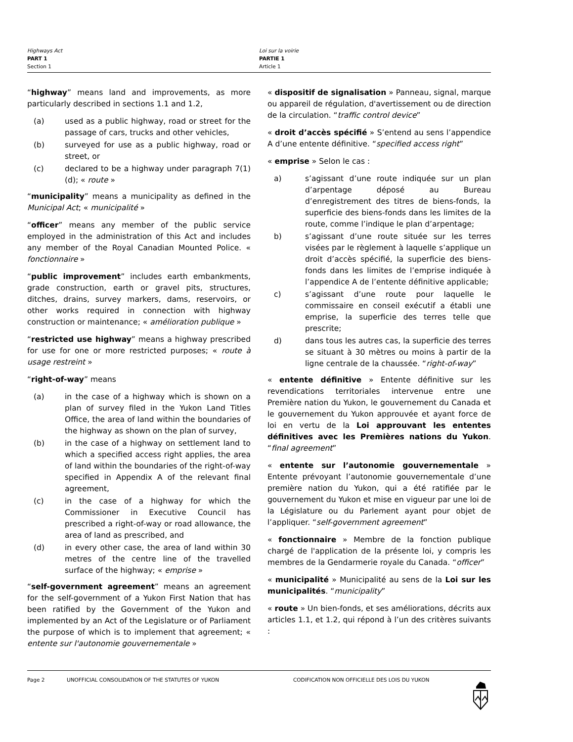Highways Act
PART 1
Section 1
Loi sur la voirie
PARTIE 1
Article 1
“highway” means land and improvements, as more particularly described in sections 1.1 and 1.2,
(a) used as a public highway, road or street for the passage of cars, trucks and other vehicles,
(b) surveyed for use as a public highway, road or street, or
(c) declared to be a highway under paragraph 7(1)(d); « route »
“municipality” means a municipality as defined in the Municipal Act; « municipalité »
“officer” means any member of the public service employed in the administration of this Act and includes any member of the Royal Canadian Mounted Police. « fonctionnaire »
“public improvement” includes earth embankments, grade construction, earth or gravel pits, structures, ditches, drains, survey markers, dams, reservoirs, or other works required in connection with highway construction or maintenance; « amélioration publique »
“restricted use highway” means a highway prescribed for use for one or more restricted purposes; « route à usage restreint »
“right-of-way” means
(a) in the case of a highway which is shown on a plan of survey filed in the Yukon Land Titles Office, the area of land within the boundaries of the highway as shown on the plan of survey,
(b) in the case of a highway on settlement land to which a specified access right applies, the area of land within the boundaries of the right-of-way specified in Appendix A of the relevant final agreement,
(c) in the case of a highway for which the Commissioner in Executive Council has prescribed a right-of-way or road allowance, the area of land as prescribed, and
(d) in every other case, the area of land within 30 metres of the centre line of the travelled surface of the highway; « emprise »
“self-government agreement” means an agreement for the self-government of a Yukon First Nation that has been ratified by the Government of the Yukon and implemented by an Act of the Legislature or of Parliament the purpose of which is to implement that agreement; « entente sur l'autonomie gouvernementale »
« dispositif de signalisation » Panneau, signal, marque ou appareil de régulation, d'avertissement ou de direction de la circulation. “traffic control device”
« droit d’accès spécifié » S’entend au sens l’appendice A d’une entente définitive. “specified access right”
« emprise » Selon le cas :
a) s’agissant d’une route indiquée sur un plan d’arpentage déposé au Bureau d’enregistrement des titres de biens-fonds, la superficie des biens-fonds dans les limites de la route, comme l’indique le plan d’arpentage;
b) s’agissant d’une route située sur les terres visées par le règlement à laquelle s’applique un droit d’accès spécifié, la superficie des biens-fonds dans les limites de l’emprise indiquée à l’appendice A de l’entente définitive applicable;
c) s’agissant d’une route pour laquelle le commissaire en conseil exécutif a établi une emprise, la superficie des terres telle que prescrite;
d) dans tous les autres cas, la superficie des terres se situant à 30 mètres ou moins à partir de la ligne centrale de la chaussée. “right-of-way”
« entente définitive » Entente définitive sur les revendications territoriales intervenue entre une Première nation du Yukon, le gouvernement du Canada et le gouvernement du Yukon approuvée et ayant force de loi en vertu de la Loi approuvant les ententes définitives avec les Premières nations du Yukon. “final agreement”
« entente sur l’autonomie gouvernementale » Entente prévoyant l’autonomie gouvernementale d’une première nation du Yukon, qui a été ratifiée par le gouvernement du Yukon et mise en vigueur par une loi de la Législature ou du Parlement ayant pour objet de l’appliquer. “self-government agreement”
« fonctionnaire » Membre de la fonction publique chargé de l'application de la présente loi, y compris les membres de la Gendarmerie royale du Canada. “officer”
« municipalité » Municipalité au sens de la Loi sur les municipalités. “municipality”
« route » Un bien-fonds, et ses améliorations, décrits aux articles 1.1, et 1.2, qui répond à l’un des critères suivants :
Page 2 UNOFFICIAL CONSOLIDATION OF THE STATUTES OF YUKON CODIFICATION NON OFFICIELLE DES LOIS DU YUKON